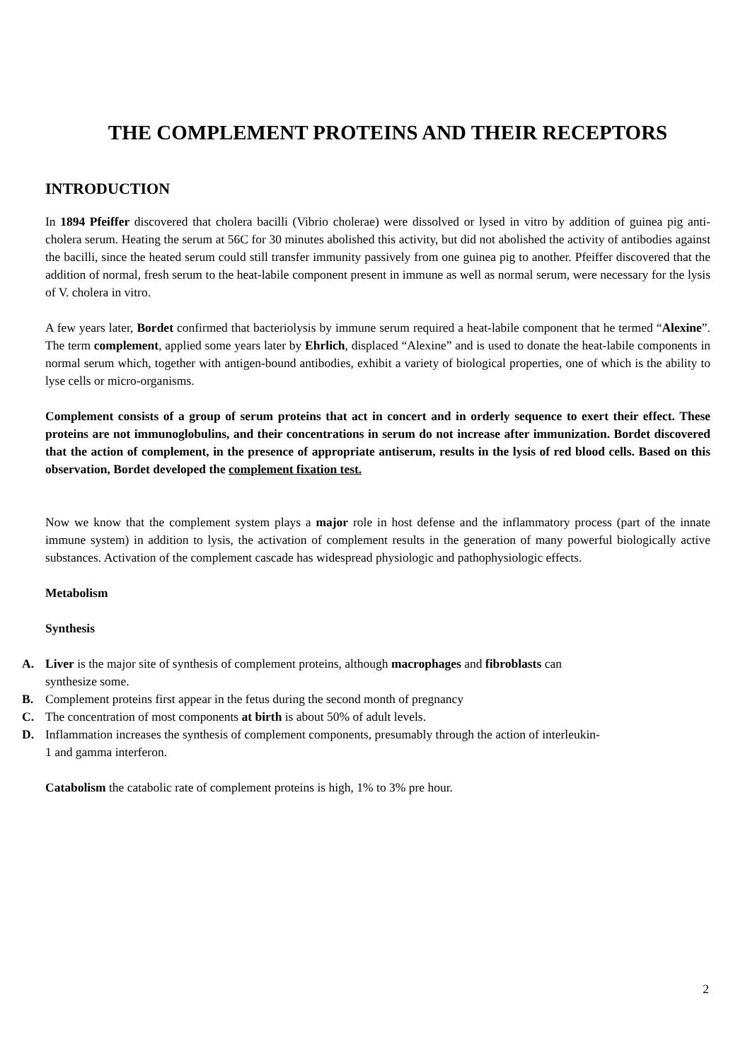THE COMPLEMENT PROTEINS AND THEIR RECEPTORS
INTRODUCTION
In 1894 Pfeiffer discovered that cholera bacilli (Vibrio cholerae) were dissolved or lysed in vitro by addition of guinea pig anti-cholera serum. Heating the serum at 56C for 30 minutes abolished this activity, but did not abolished the activity of antibodies against the bacilli, since the heated serum could still transfer immunity passively from one guinea pig to another. Pfeiffer discovered that the addition of normal, fresh serum to the heat-labile component present in immune as well as normal serum, were necessary for the lysis of V. cholera in vitro.
A few years later, Bordet confirmed that bacteriolysis by immune serum required a heat-labile component that he termed “Alexine”. The term complement, applied some years later by Ehrlich, displaced “Alexine” and is used to donate the heat-labile components in normal serum which, together with antigen-bound antibodies, exhibit a variety of biological properties, one of which is the ability to lyse cells or micro-organisms.
Complement consists of a group of serum proteins that act in concert and in orderly sequence to exert their effect. These proteins are not immunoglobulins, and their concentrations in serum do not increase after immunization. Bordet discovered that the action of complement, in the presence of appropriate antiserum, results in the lysis of red blood cells. Based on this observation, Bordet developed the complement fixation test.
Now we know that the complement system plays a major role in host defense and the inflammatory process (part of the innate immune system) in addition to lysis, the activation of complement results in the generation of many powerful biologically active substances. Activation of the complement cascade has widespread physiologic and pathophysiologic effects.
Metabolism
Synthesis
A. Liver is the major site of synthesis of complement proteins, although macrophages and fibroblasts can synthesize some.
B. Complement proteins first appear in the fetus during the second month of pregnancy
C. The concentration of most components at birth is about 50% of adult levels.
D. Inflammation increases the synthesis of complement components, presumably through the action of interleukin-1 and gamma interferon.
Catabolism the catabolic rate of complement proteins is high, 1% to 3% pre hour.
2